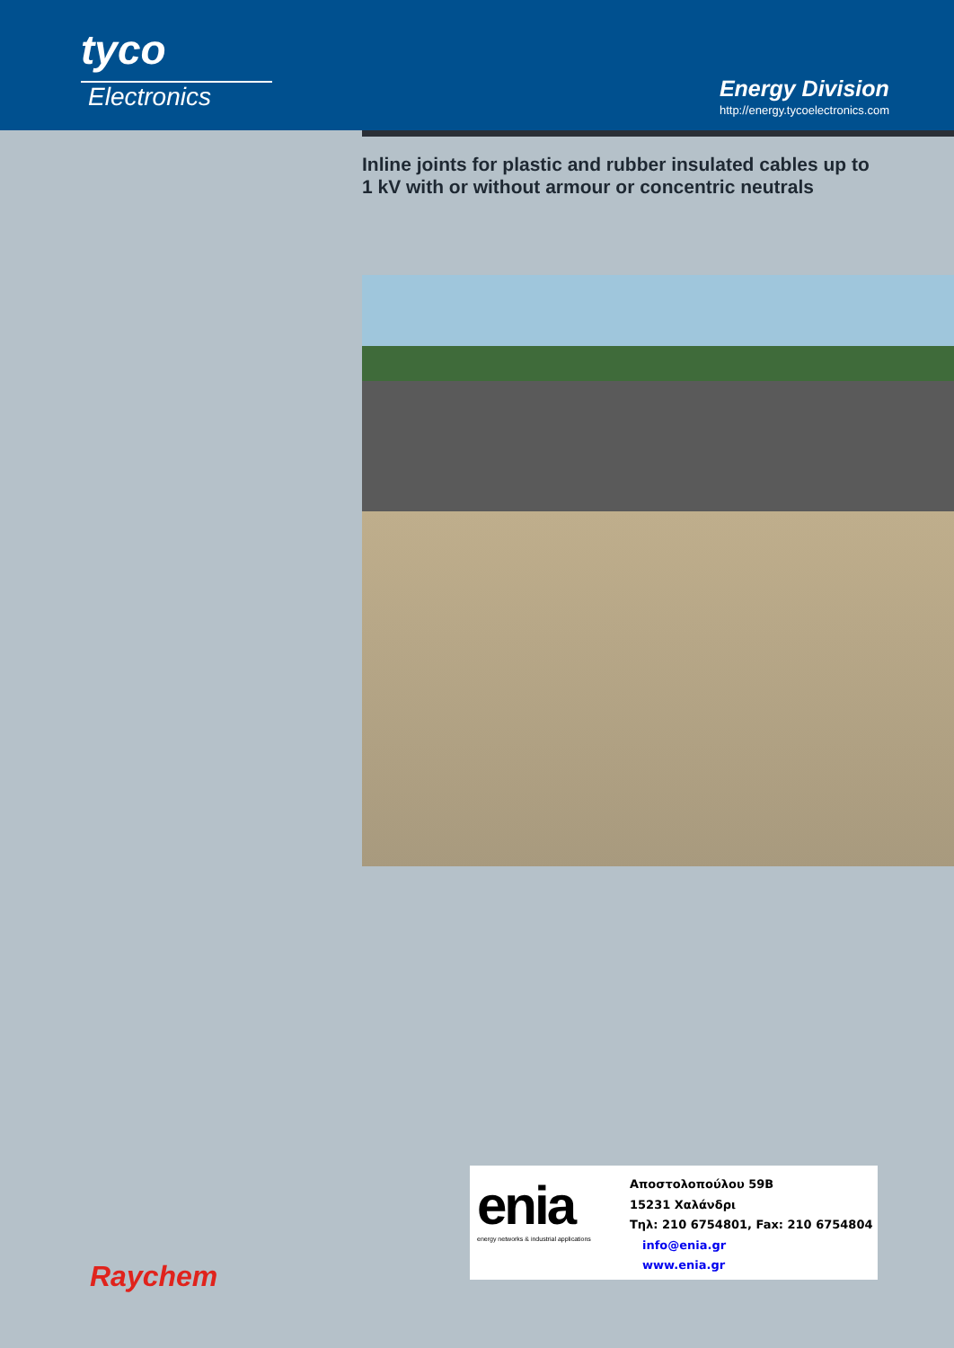tyco
Electronics
Energy Division
http://energy.tycoelectronics.com
Inline joints for plastic and rubber insulated cables up to 1 kV with or without armour or concentric neutrals
enia
energy networks & industrial applications
Αποστολοπούλου 59Β
15231 Χαλάνδρι
Τηλ: 210 6754801, Fax: 210 6754804
info@enia.gr
www.enia.gr
Raychem